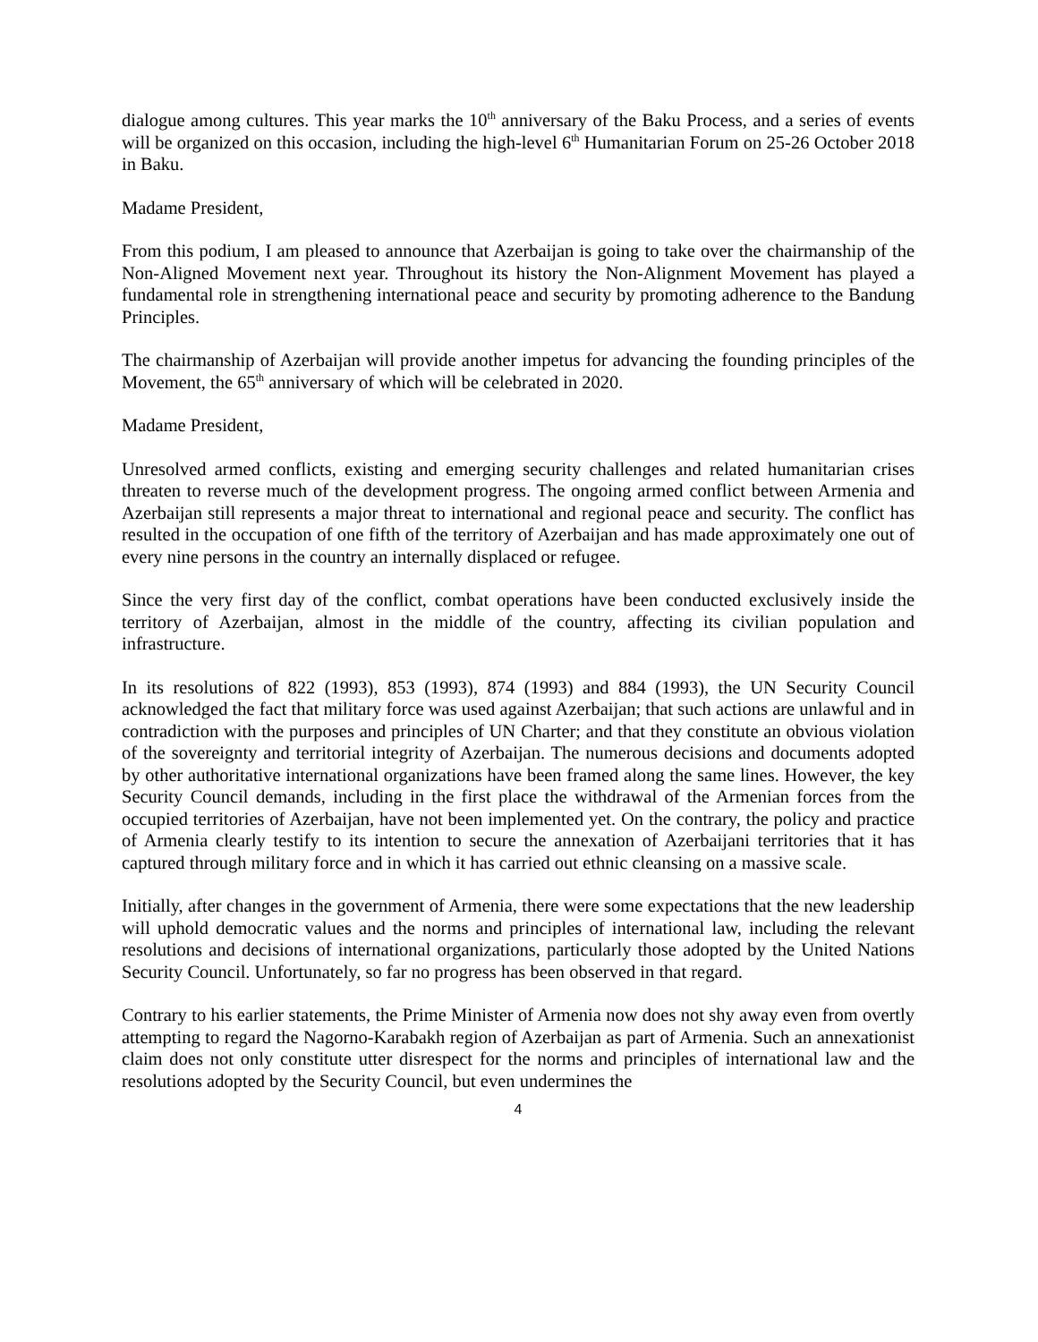dialogue among cultures. This year marks the 10<sup>th</sup> anniversary of the Baku Process, and a series of events will be organized on this occasion, including the high-level 6<sup>th</sup> Humanitarian Forum on 25-26 October 2018 in Baku.
Madame President,
From this podium, I am pleased to announce that Azerbaijan is going to take over the chairmanship of the Non-Aligned Movement next year. Throughout its history the Non-Alignment Movement has played a fundamental role in strengthening international peace and security by promoting adherence to the Bandung Principles.
The chairmanship of Azerbaijan will provide another impetus for advancing the founding principles of the Movement, the 65<sup>th</sup> anniversary of which will be celebrated in 2020.
Madame President,
Unresolved armed conflicts, existing and emerging security challenges and related humanitarian crises threaten to reverse much of the development progress. The ongoing armed conflict between Armenia and Azerbaijan still represents a major threat to international and regional peace and security. The conflict has resulted in the occupation of one fifth of the territory of Azerbaijan and has made approximately one out of every nine persons in the country an internally displaced or refugee.
Since the very first day of the conflict, combat operations have been conducted exclusively inside the territory of Azerbaijan, almost in the middle of the country, affecting its civilian population and infrastructure.
In its resolutions of 822 (1993), 853 (1993), 874 (1993) and 884 (1993), the UN Security Council acknowledged the fact that military force was used against Azerbaijan; that such actions are unlawful and in contradiction with the purposes and principles of UN Charter; and that they constitute an obvious violation of the sovereignty and territorial integrity of Azerbaijan. The numerous decisions and documents adopted by other authoritative international organizations have been framed along the same lines. However, the key Security Council demands, including in the first place the withdrawal of the Armenian forces from the occupied territories of Azerbaijan, have not been implemented yet. On the contrary, the policy and practice of Armenia clearly testify to its intention to secure the annexation of Azerbaijani territories that it has captured through military force and in which it has carried out ethnic cleansing on a massive scale.
Initially, after changes in the government of Armenia, there were some expectations that the new leadership will uphold democratic values and the norms and principles of international law, including the relevant resolutions and decisions of international organizations, particularly those adopted by the United Nations Security Council. Unfortunately, so far no progress has been observed in that regard.
Contrary to his earlier statements, the Prime Minister of Armenia now does not shy away even from overtly attempting to regard the Nagorno-Karabakh region of Azerbaijan as part of Armenia. Such an annexationist claim does not only constitute utter disrespect for the norms and principles of international law and the resolutions adopted by the Security Council, but even undermines the
4